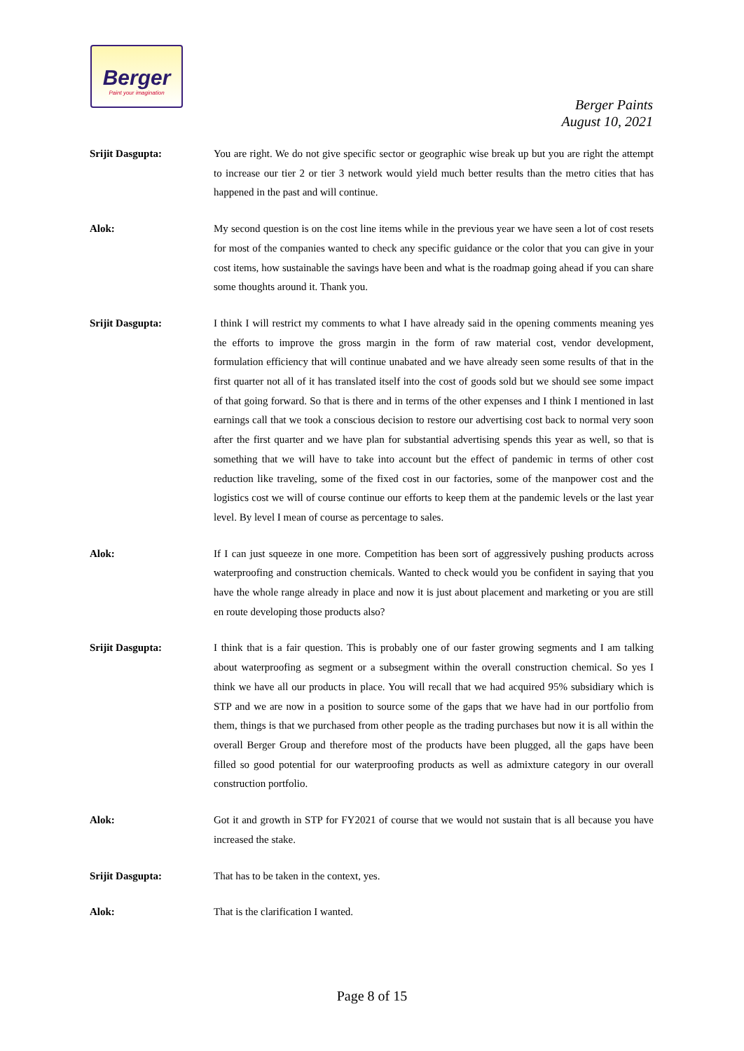Berger
Paint your imagination
Berger Paints
August 10, 2021
Srijit Dasgupta: You are right. We do not give specific sector or geographic wise break up but you are right the attempt to increase our tier 2 or tier 3 network would yield much better results than the metro cities that has happened in the past and will continue.
Alok: My second question is on the cost line items while in the previous year we have seen a lot of cost resets for most of the companies wanted to check any specific guidance or the color that you can give in your cost items, how sustainable the savings have been and what is the roadmap going ahead if you can share some thoughts around it. Thank you.
Srijit Dasgupta: I think I will restrict my comments to what I have already said in the opening comments meaning yes the efforts to improve the gross margin in the form of raw material cost, vendor development, formulation efficiency that will continue unabated and we have already seen some results of that in the first quarter not all of it has translated itself into the cost of goods sold but we should see some impact of that going forward. So that is there and in terms of the other expenses and I think I mentioned in last earnings call that we took a conscious decision to restore our advertising cost back to normal very soon after the first quarter and we have plan for substantial advertising spends this year as well, so that is something that we will have to take into account but the effect of pandemic in terms of other cost reduction like traveling, some of the fixed cost in our factories, some of the manpower cost and the logistics cost we will of course continue our efforts to keep them at the pandemic levels or the last year level. By level I mean of course as percentage to sales.
Alok: If I can just squeeze in one more. Competition has been sort of aggressively pushing products across waterproofing and construction chemicals. Wanted to check would you be confident in saying that you have the whole range already in place and now it is just about placement and marketing or you are still en route developing those products also?
Srijit Dasgupta: I think that is a fair question. This is probably one of our faster growing segments and I am talking about waterproofing as segment or a subsegment within the overall construction chemical. So yes I think we have all our products in place. You will recall that we had acquired 95% subsidiary which is STP and we are now in a position to source some of the gaps that we have had in our portfolio from them, things is that we purchased from other people as the trading purchases but now it is all within the overall Berger Group and therefore most of the products have been plugged, all the gaps have been filled so good potential for our waterproofing products as well as admixture category in our overall construction portfolio.
Alok: Got it and growth in STP for FY2021 of course that we would not sustain that is all because you have increased the stake.
Srijit Dasgupta: That has to be taken in the context, yes.
Alok: That is the clarification I wanted.
Page 8 of 15